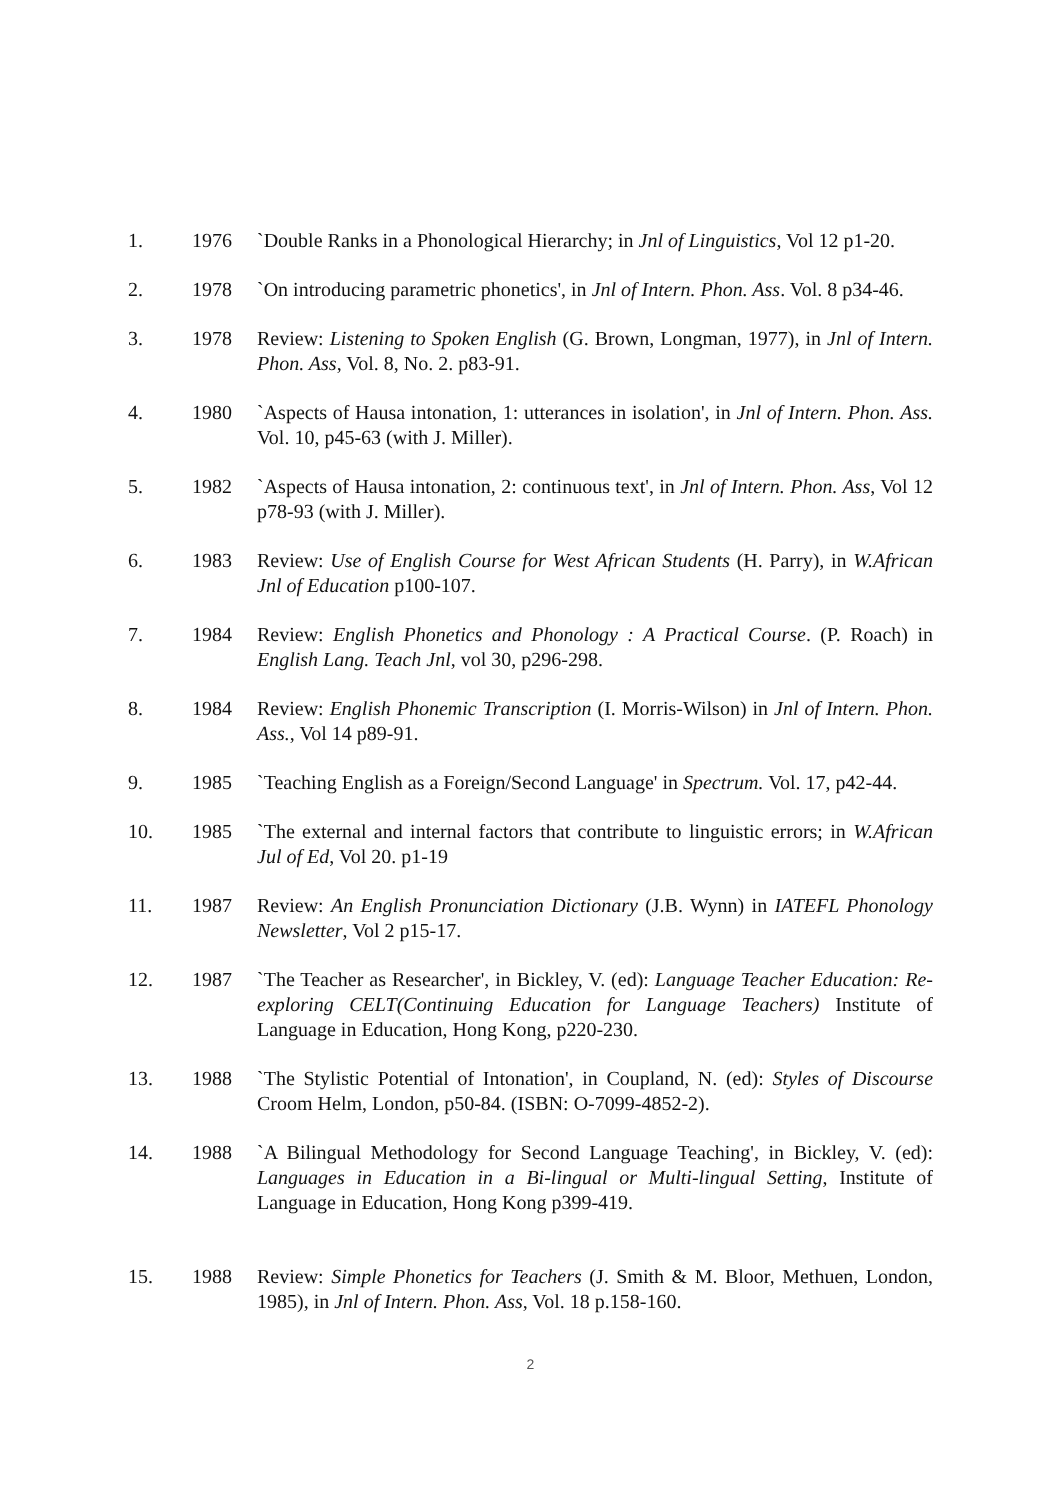1. 1976 `Double Ranks in a Phonological Hierarchy; in Jnl of Linguistics, Vol 12 p1-20.
2. 1978 `On introducing parametric phonetics', in Jnl of Intern. Phon. Ass. Vol. 8 p34-46.
3. 1978 Review: Listening to Spoken English (G. Brown, Longman, 1977), in Jnl of Intern. Phon. Ass, Vol. 8, No. 2. p83-91.
4. 1980 `Aspects of Hausa intonation, 1: utterances in isolation', in Jnl of Intern. Phon. Ass. Vol. 10, p45-63 (with J. Miller).
5. 1982 `Aspects of Hausa intonation, 2: continuous text', in Jnl of Intern. Phon. Ass, Vol 12 p78-93 (with J. Miller).
6. 1983 Review: Use of English Course for West African Students (H. Parry), in W.African Jnl of Education p100-107.
7. 1984 Review: English Phonetics and Phonology : A Practical Course. (P. Roach) in English Lang. Teach Jnl, vol 30, p296-298.
8. 1984 Review: English Phonemic Transcription (I. Morris-Wilson) in Jnl of Intern. Phon. Ass., Vol 14 p89-91.
9. 1985 `Teaching English as a Foreign/Second Language' in Spectrum. Vol. 17, p42-44.
10. 1985 `The external and internal factors that contribute to linguistic errors; in W.African Jul of Ed, Vol 20. p1-19
11. 1987 Review: An English Pronunciation Dictionary (J.B. Wynn) in IATEFL Phonology Newsletter, Vol 2 p15-17.
12. 1987 `The Teacher as Researcher', in Bickley, V. (ed): Language Teacher Education: Re-exploring CELT(Continuing Education for Language Teachers) Institute of Language in Education, Hong Kong, p220-230.
13. 1988 `The Stylistic Potential of Intonation', in Coupland, N. (ed): Styles of Discourse Croom Helm, London, p50-84. (ISBN: O-7099-4852-2).
14. 1988 `A Bilingual Methodology for Second Language Teaching', in Bickley, V. (ed): Languages in Education in a Bi-lingual or Multi-lingual Setting, Institute of Language in Education, Hong Kong p399-419.
15. 1988 Review: Simple Phonetics for Teachers (J. Smith & M. Bloor, Methuen, London, 1985), in Jnl of Intern. Phon. Ass, Vol. 18 p.158-160.
2